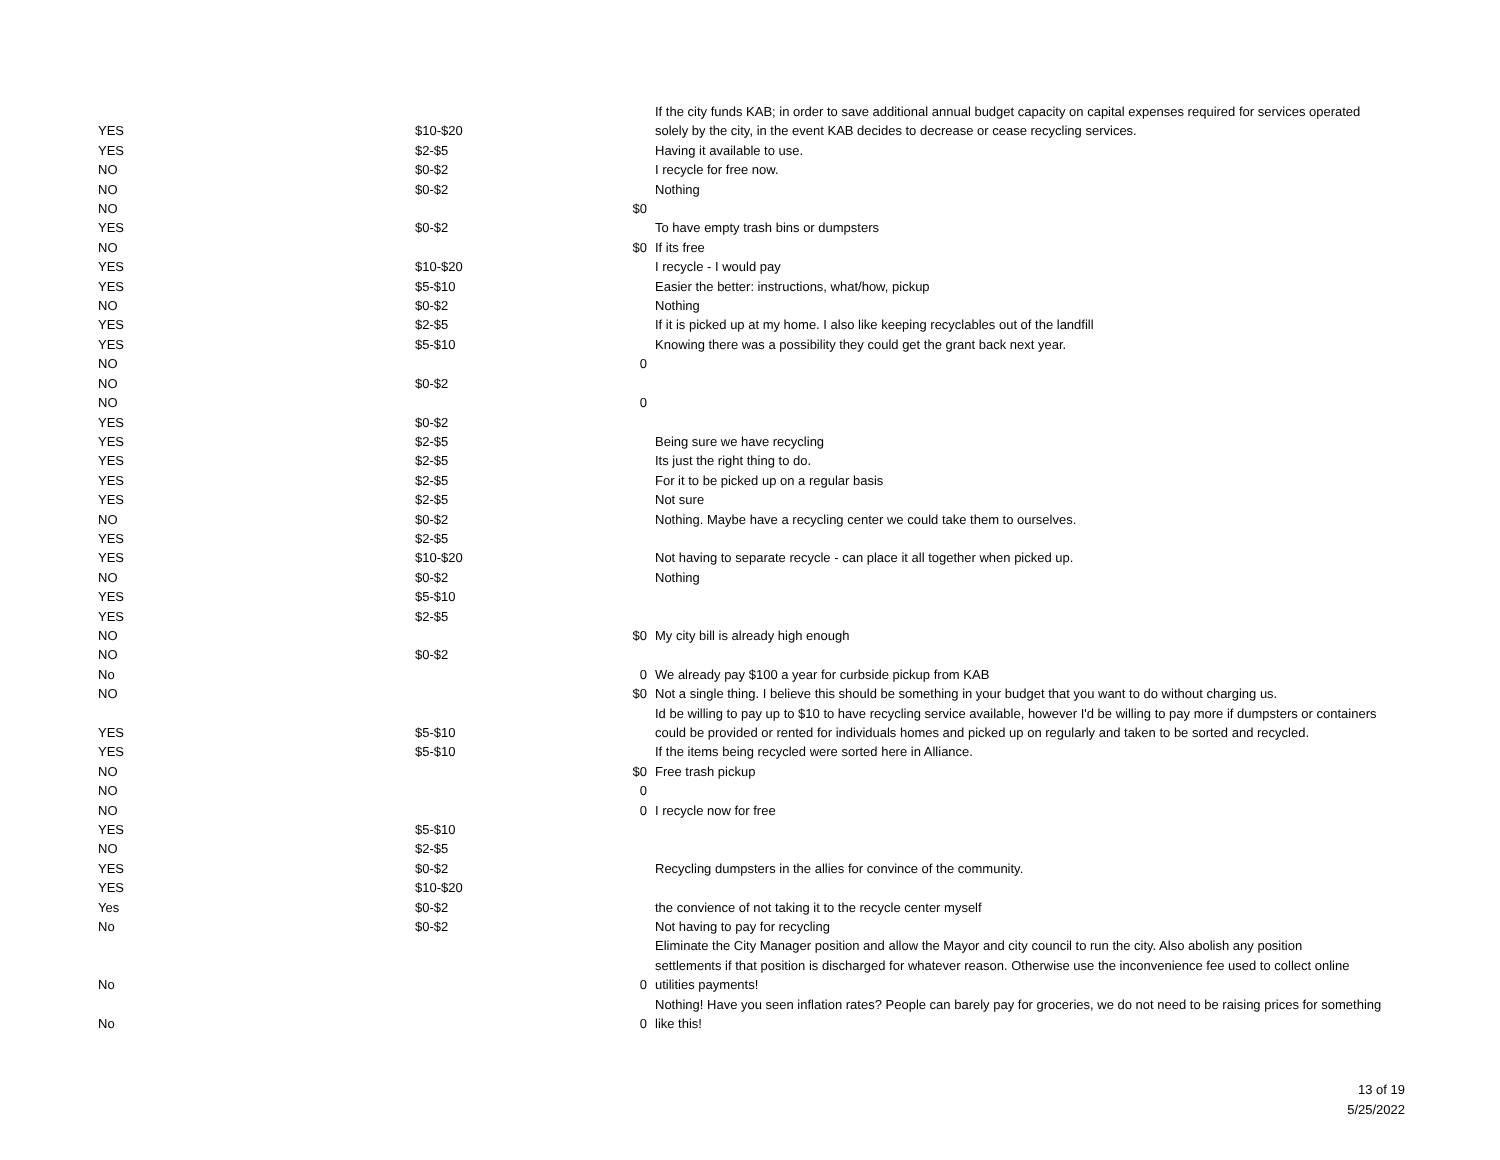| YES | $10-$20 | | If the city funds KAB; in order to save additional annual budget capacity on capital expenses required for services operated solely by the city, in the event KAB decides to decrease or cease recycling services. |
| YES | $2-$5 | | Having it available to use. |
| NO | $0-$2 | | I recycle for free now. |
| NO | $0-$2 | | Nothing |
| NO | | $0 | |
| YES | $0-$2 | | To have empty trash bins or dumpsters |
| NO | | $0 | If its free |
| YES | $10-$20 | | I recycle - I would pay |
| YES | $5-$10 | | Easier the better: instructions, what/how, pickup |
| NO | $0-$2 | | Nothing |
| YES | $2-$5 | | If it is picked up at my home. I also like keeping recyclables out of the landfill |
| YES | $5-$10 | | Knowing there was a possibility they could get the grant back next year. |
| NO | | 0 | |
| NO | $0-$2 | | |
| NO | | 0 | |
| YES | $0-$2 | | |
| YES | $2-$5 | | Being sure we have recycling |
| YES | $2-$5 | | Its just the right thing to do. |
| YES | $2-$5 | | For it to be picked up on a regular basis |
| YES | $2-$5 | | Not sure |
| NO | $0-$2 | | Nothing. Maybe have a recycling center we could take them to ourselves. |
| YES | $2-$5 | | |
| YES | $10-$20 | | Not having to separate recycle - can place it all together when picked up. |
| NO | $0-$2 | | Nothing |
| YES | $5-$10 | | |
| YES | $2-$5 | | |
| NO | | $0 | My city bill is already high enough |
| NO | $0-$2 | | |
| No | | 0 | We already pay $100 a year for curbside pickup from KAB |
| NO | | $0 | Not a single thing. I believe this should be something in your budget that you want to do without charging us. |
| YES | $5-$10 | | Id be willing to pay up to $10 to have recycling service available, however I'd be willing to pay more if dumpsters or containers could be provided or rented for individuals homes and picked up on regularly and taken to be sorted and recycled. |
| YES | $5-$10 | | If the items being recycled were sorted here in Alliance. |
| NO | | $0 | Free trash pickup |
| NO | | 0 | |
| NO | | 0 | I recycle now for free |
| YES | $5-$10 | | |
| NO | $2-$5 | | |
| YES | $0-$2 | | Recycling dumpsters in the allies for convince of the community. |
| YES | $10-$20 | | |
| Yes | $0-$2 | | the convience of not taking it to the recycle center myself |
| No | $0-$2 | | Not having to pay for recycling |
| No | | 0 | Eliminate the City Manager position and allow the Mayor and city council to run the city. Also abolish any position settlements if that position is discharged for whatever reason. Otherwise use the inconvenience fee used to collect online utilities payments! |
| No | | 0 | Nothing! Have you seen inflation rates? People can barely pay for groceries, we do not need to be raising prices for something like this! |
13 of 19
5/25/2022